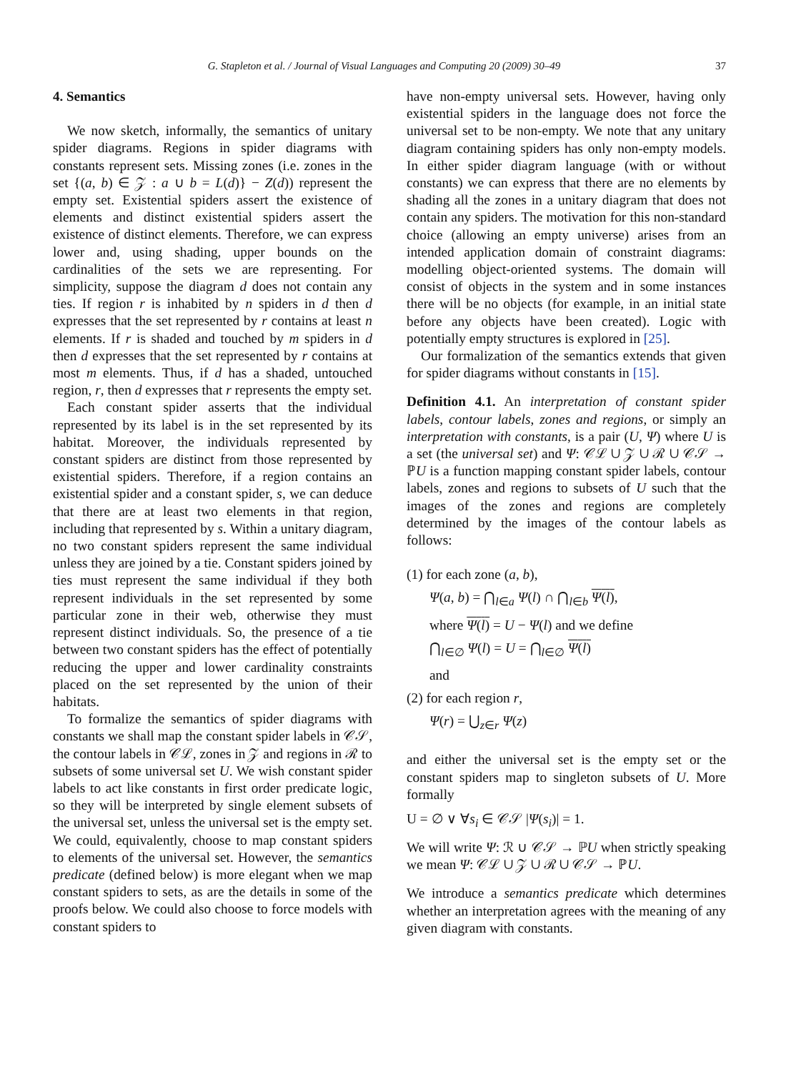G. Stapleton et al. / Journal of Visual Languages and Computing 20 (2009) 30–49 37
4. Semantics
We now sketch, informally, the semantics of unitary spider diagrams. Regions in spider diagrams with constants represent sets. Missing zones (i.e. zones in the set {(a, b) ∈ 𝒵 : a ∪ b = L(d)} − Z(d)) represent the empty set. Existential spiders assert the existence of elements and distinct existential spiders assert the existence of distinct elements. Therefore, we can express lower and, using shading, upper bounds on the cardinalities of the sets we are representing. For simplicity, suppose the diagram d does not contain any ties. If region r is inhabited by n spiders in d then d expresses that the set represented by r contains at least n elements. If r is shaded and touched by m spiders in d then d expresses that the set represented by r contains at most m elements. Thus, if d has a shaded, untouched region, r, then d expresses that r represents the empty set.
Each constant spider asserts that the individual represented by its label is in the set represented by its habitat. Moreover, the individuals represented by constant spiders are distinct from those represented by existential spiders. Therefore, if a region contains an existential spider and a constant spider, s, we can deduce that there are at least two elements in that region, including that represented by s. Within a unitary diagram, no two constant spiders represent the same individual unless they are joined by a tie. Constant spiders joined by ties must represent the same individual if they both represent individuals in the set represented by some particular zone in their web, otherwise they must represent distinct individuals. So, the presence of a tie between two constant spiders has the effect of potentially reducing the upper and lower cardinality constraints placed on the set represented by the union of their habitats.
To formalize the semantics of spider diagrams with constants we shall map the constant spider labels in 𝒞𝒮, the contour labels in 𝒞ℒ, zones in 𝒵 and regions in ℛ to subsets of some universal set U. We wish constant spider labels to act like constants in first order predicate logic, so they will be interpreted by single element subsets of the universal set, unless the universal set is the empty set. We could, equivalently, choose to map constant spiders to elements of the universal set. However, the semantics predicate (defined below) is more elegant when we map constant spiders to sets, as are the details in some of the proofs below. We could also choose to force models with constant spiders to
have non-empty universal sets. However, having only existential spiders in the language does not force the universal set to be non-empty. We note that any unitary diagram containing spiders has only non-empty models. In either spider diagram language (with or without constants) we can express that there are no elements by shading all the zones in a unitary diagram that does not contain any spiders. The motivation for this non-standard choice (allowing an empty universe) arises from an intended application domain of constraint diagrams: modelling object-oriented systems. The domain will consist of objects in the system and in some instances there will be no objects (for example, in an initial state before any objects have been created). Logic with potentially empty structures is explored in [25].
Our formalization of the semantics extends that given for spider diagrams without constants in [15].
Definition 4.1. An interpretation of constant spider labels, contour labels, zones and regions, or simply an interpretation with constants, is a pair (U, Ψ) where U is a set (the universal set) and Ψ: 𝒞ℒ ∪ 𝒵 ∪ ℛ ∪ 𝒞𝒮 → ℙU is a function mapping constant spider labels, contour labels, zones and regions to subsets of U such that the images of the zones and regions are completely determined by the images of the contour labels as follows:
(1) for each zone (a, b),
Ψ(a, b) = ⋂<sub>l∈a</sub> Ψ(l) ∩ ⋂<sub>l∈b</sub> Ψ(l),
where Ψ(l) = U − Ψ(l) and we define
⋂<sub>l∈∅</sub> Ψ(l) = U = ⋂<sub>l∈∅</sub> Ψ(l)
and
(2) for each region r,
Ψ(r) = ⋃<sub>z∈r</sub> Ψ(z)
and either the universal set is the empty set or the constant spiders map to singleton subsets of U. More formally
U = ∅ ∨ ∀s<sub>i</sub> ∈ 𝒞𝒮 |Ψ(s<sub>i</sub>)| = 1.
We will write Ψ: ℛ ∪ 𝒞𝒮 → ℙU when strictly speaking we mean Ψ: 𝒞ℒ ∪ 𝒵 ∪ ℛ ∪ 𝒞𝒮 → ℙU.
We introduce a semantics predicate which determines whether an interpretation agrees with the meaning of any given diagram with constants.